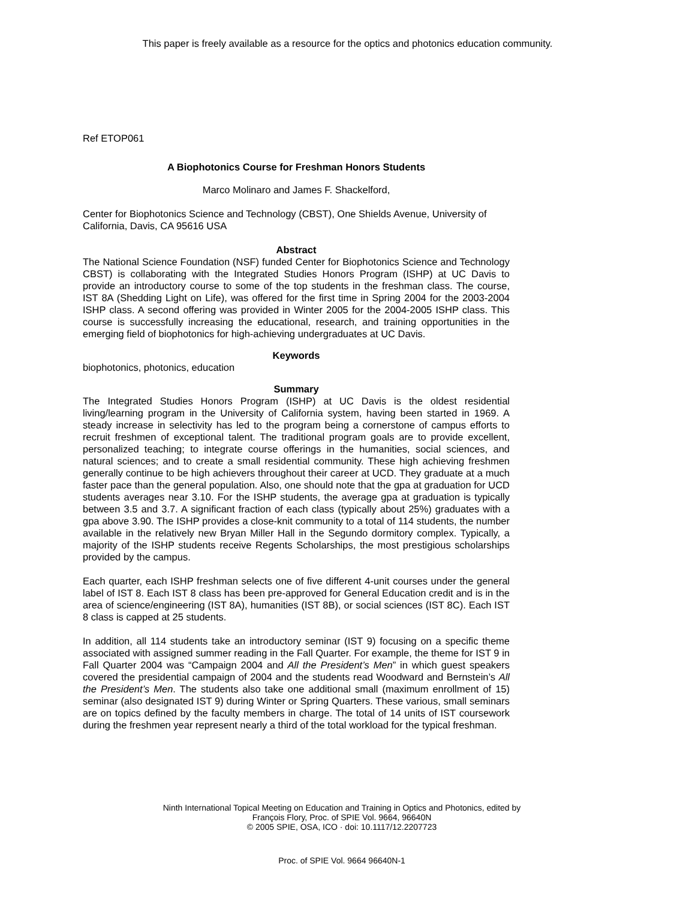This paper is freely available as a resource for the optics and photonics education community.
Ref ETOP061
A Biophotonics Course for Freshman Honors Students
Marco Molinaro and James F. Shackelford,
Center for Biophotonics Science and Technology (CBST), One Shields Avenue, University of California, Davis, CA 95616 USA
Abstract
The National Science Foundation (NSF) funded Center for Biophotonics Science and Technology CBST) is collaborating with the Integrated Studies Honors Program (ISHP) at UC Davis to provide an introductory course to some of the top students in the freshman class. The course, IST 8A (Shedding Light on Life), was offered for the first time in Spring 2004 for the 2003-2004 ISHP class. A second offering was provided in Winter 2005 for the 2004-2005 ISHP class. This course is successfully increasing the educational, research, and training opportunities in the emerging field of biophotonics for high-achieving undergraduates at UC Davis.
Keywords
biophotonics, photonics, education
Summary
The Integrated Studies Honors Program (ISHP) at UC Davis is the oldest residential living/learning program in the University of California system, having been started in 1969. A steady increase in selectivity has led to the program being a cornerstone of campus efforts to recruit freshmen of exceptional talent. The traditional program goals are to provide excellent, personalized teaching; to integrate course offerings in the humanities, social sciences, and natural sciences; and to create a small residential community. These high achieving freshmen generally continue to be high achievers throughout their career at UCD. They graduate at a much faster pace than the general population. Also, one should note that the gpa at graduation for UCD students averages near 3.10. For the ISHP students, the average gpa at graduation is typically between 3.5 and 3.7. A significant fraction of each class (typically about 25%) graduates with a gpa above 3.90. The ISHP provides a close-knit community to a total of 114 students, the number available in the relatively new Bryan Miller Hall in the Segundo dormitory complex. Typically, a majority of the ISHP students receive Regents Scholarships, the most prestigious scholarships provided by the campus.
Each quarter, each ISHP freshman selects one of five different 4-unit courses under the general label of IST 8. Each IST 8 class has been pre-approved for General Education credit and is in the area of science/engineering (IST 8A), humanities (IST 8B), or social sciences (IST 8C). Each IST 8 class is capped at 25 students.
In addition, all 114 students take an introductory seminar (IST 9) focusing on a specific theme associated with assigned summer reading in the Fall Quarter. For example, the theme for IST 9 in Fall Quarter 2004 was “Campaign 2004 and All the President’s Men” in which guest speakers covered the presidential campaign of 2004 and the students read Woodward and Bernstein’s All the President’s Men. The students also take one additional small (maximum enrollment of 15) seminar (also designated IST 9) during Winter or Spring Quarters. These various, small seminars are on topics defined by the faculty members in charge. The total of 14 units of IST coursework during the freshmen year represent nearly a third of the total workload for the typical freshman.
Ninth International Topical Meeting on Education and Training in Optics and Photonics, edited by François Flory, Proc. of SPIE Vol. 9664, 96640N
© 2005 SPIE, OSA, ICO · doi: 10.1117/12.2207723
Proc. of SPIE Vol. 9664 96640N-1